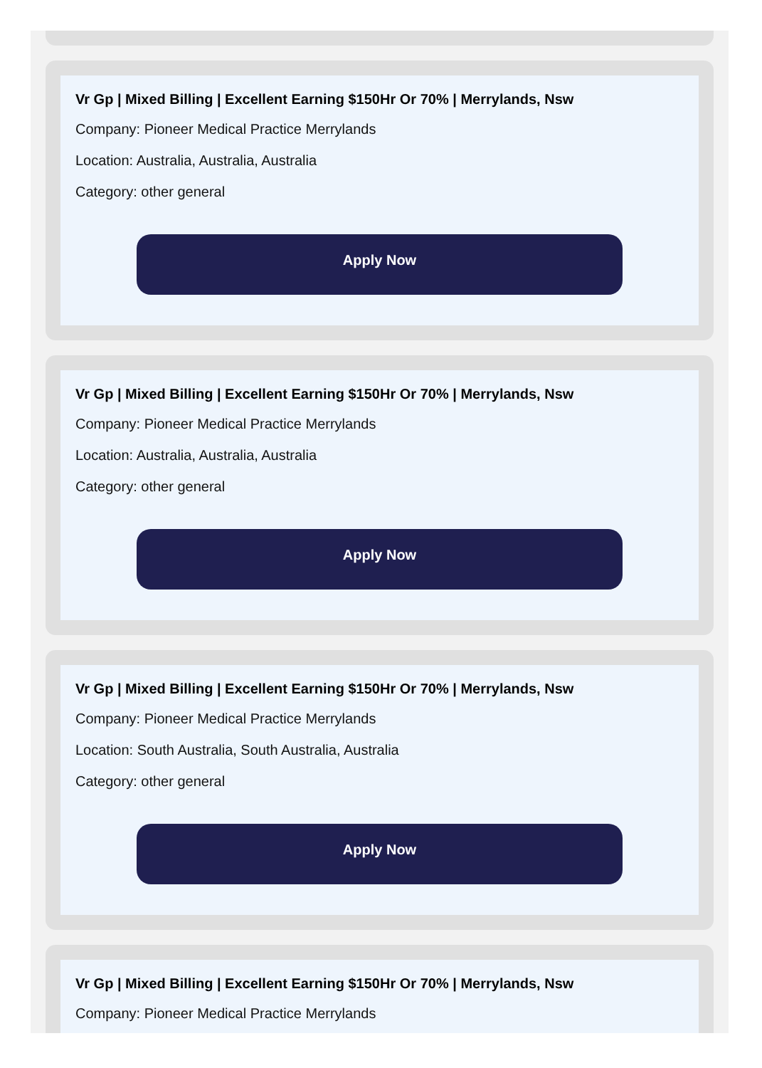Vr Gp | Mixed Billing | Excellent Earning $150Hr Or 70% | Merrylands, Nsw
Company: Pioneer Medical Practice Merrylands
Location: Australia, Australia, Australia
Category: other general
Apply Now
Vr Gp | Mixed Billing | Excellent Earning $150Hr Or 70% | Merrylands, Nsw
Company: Pioneer Medical Practice Merrylands
Location: Australia, Australia, Australia
Category: other general
Apply Now
Vr Gp | Mixed Billing | Excellent Earning $150Hr Or 70% | Merrylands, Nsw
Company: Pioneer Medical Practice Merrylands
Location: South Australia, South Australia, Australia
Category: other general
Apply Now
Vr Gp | Mixed Billing | Excellent Earning $150Hr Or 70% | Merrylands, Nsw
Company: Pioneer Medical Practice Merrylands